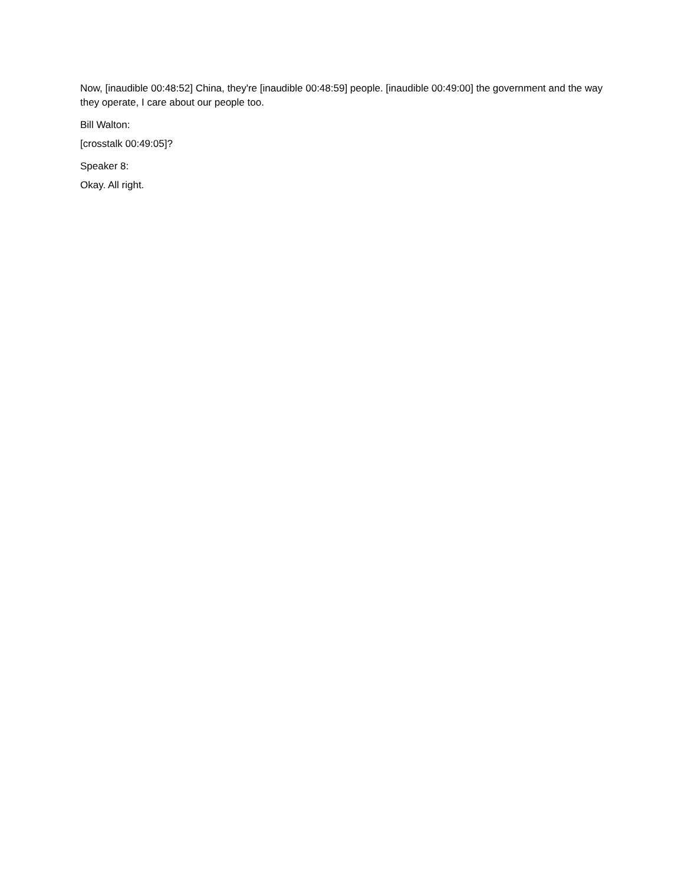Now, [inaudible 00:48:52] China, they're [inaudible 00:48:59] people. [inaudible 00:49:00] the government and the way they operate, I care about our people too.
Bill Walton:
[crosstalk 00:49:05]?
Speaker 8:
Okay. All right.